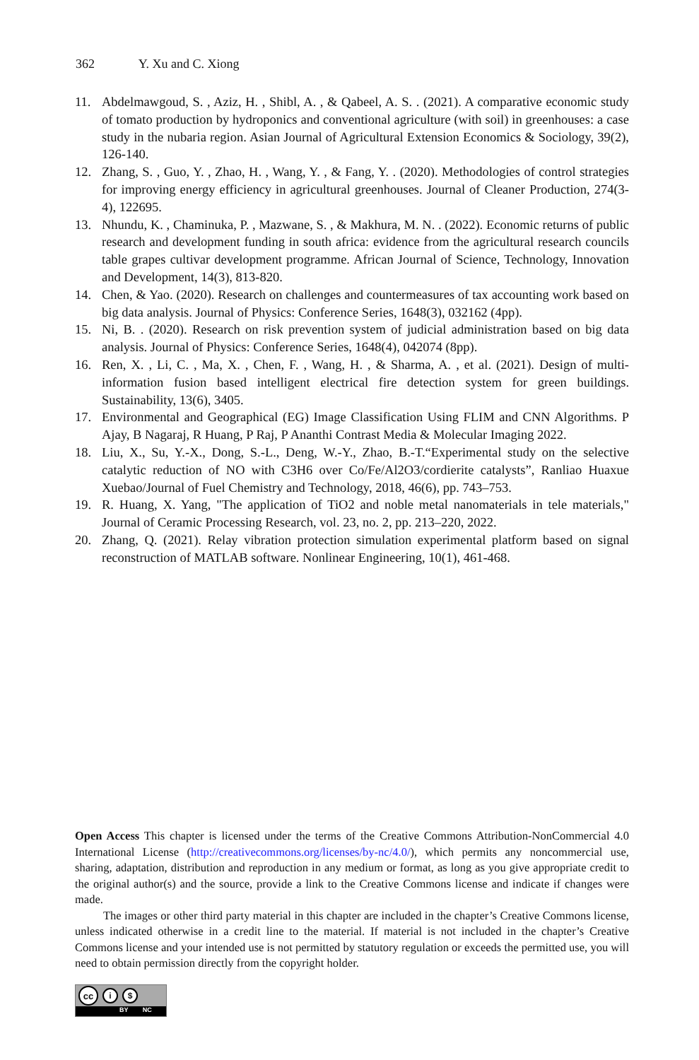362 Y. Xu and C. Xiong
11. Abdelmawgoud, S. , Aziz, H. , Shibl, A. , & Qabeel, A. S. . (2021). A comparative economic study of tomato production by hydroponics and conventional agriculture (with soil) in greenhouses: a case study in the nubaria region. Asian Journal of Agricultural Extension Economics & Sociology, 39(2), 126-140.
12. Zhang, S. , Guo, Y. , Zhao, H. , Wang, Y. , & Fang, Y. . (2020). Methodologies of control strategies for improving energy efficiency in agricultural greenhouses. Journal of Cleaner Production, 274(3-4), 122695.
13. Nhundu, K. , Chaminuka, P. , Mazwane, S. , & Makhura, M. N. . (2022). Economic returns of public research and development funding in south africa: evidence from the agricultural research councils table grapes cultivar development programme. African Journal of Science, Technology, Innovation and Development, 14(3), 813-820.
14. Chen, & Yao. (2020). Research on challenges and countermeasures of tax accounting work based on big data analysis. Journal of Physics: Conference Series, 1648(3), 032162 (4pp).
15. Ni, B. . (2020). Research on risk prevention system of judicial administration based on big data analysis. Journal of Physics: Conference Series, 1648(4), 042074 (8pp).
16. Ren, X. , Li, C. , Ma, X. , Chen, F. , Wang, H. , & Sharma, A. , et al. (2021). Design of multi-information fusion based intelligent electrical fire detection system for green buildings. Sustainability, 13(6), 3405.
17. Environmental and Geographical (EG) Image Classification Using FLIM and CNN Algorithms. P Ajay, B Nagaraj, R Huang, P Raj, P Ananthi Contrast Media & Molecular Imaging 2022.
18. Liu, X., Su, Y.-X., Dong, S.-L., Deng, W.-Y., Zhao, B.-T.“Experimental study on the selective catalytic reduction of NO with C3H6 over Co/Fe/Al2O3/cordierite catalysts”, Ranliao Huaxue Xuebao/Journal of Fuel Chemistry and Technology, 2018, 46(6), pp. 743–753.
19. R. Huang, X. Yang, "The application of TiO2 and noble metal nanomaterials in tele materials," Journal of Ceramic Processing Research, vol. 23, no. 2, pp. 213–220, 2022.
20. Zhang, Q. (2021). Relay vibration protection simulation experimental platform based on signal reconstruction of MATLAB software. Nonlinear Engineering, 10(1), 461-468.
Open Access This chapter is licensed under the terms of the Creative Commons Attribution-NonCommercial 4.0 International License (http://creativecommons.org/licenses/by-nc/4.0/), which permits any noncommercial use, sharing, adaptation, distribution and reproduction in any medium or format, as long as you give appropriate credit to the original author(s) and the source, provide a link to the Creative Commons license and indicate if changes were made.
The images or other third party material in this chapter are included in the chapter’s Creative Commons license, unless indicated otherwise in a credit line to the material. If material is not included in the chapter’s Creative Commons license and your intended use is not permitted by statutory regulation or exceeds the permitted use, you will need to obtain permission directly from the copyright holder.
cc
i $
BY NC